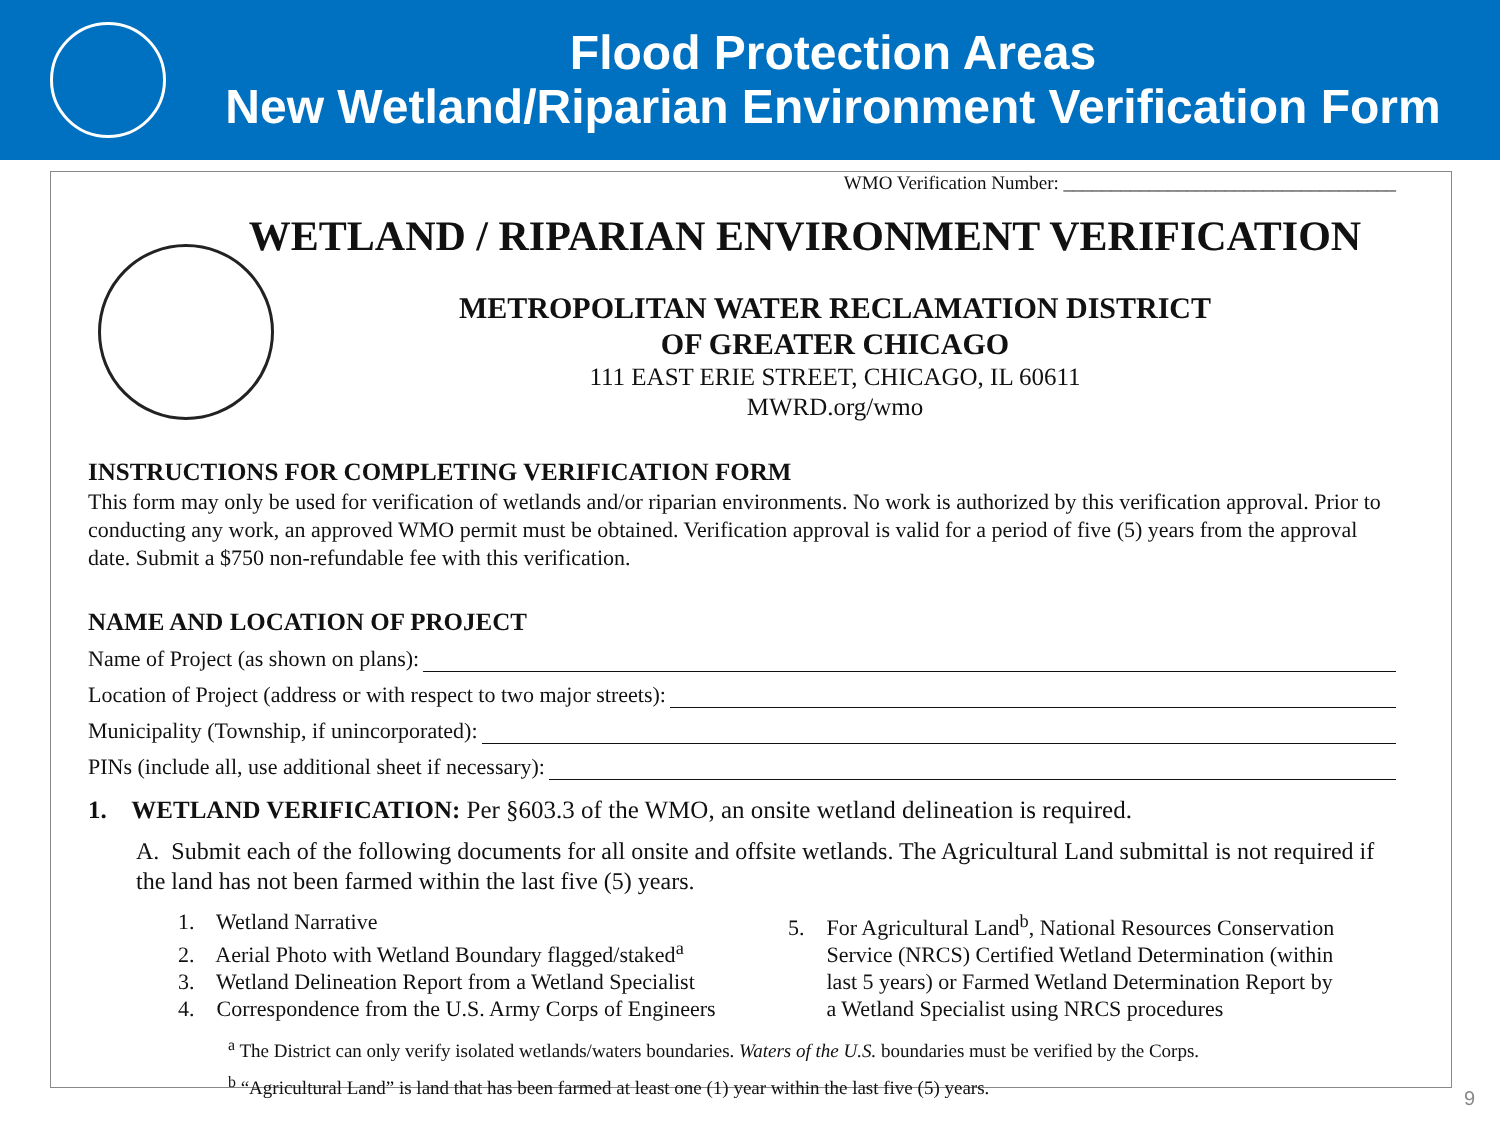Flood Protection Areas
New Wetland/Riparian Environment Verification Form
WMO Verification Number: ___________________________________
WETLAND / RIPARIAN ENVIRONMENT VERIFICATION
METROPOLITAN WATER RECLAMATION DISTRICT
OF GREATER CHICAGO
111 EAST ERIE STREET, CHICAGO, IL 60611
MWRD.org/wmo
INSTRUCTIONS FOR COMPLETING VERIFICATION FORM
This form may only be used for verification of wetlands and/or riparian environments. No work is authorized by this verification approval. Prior to conducting any work, an approved WMO permit must be obtained. Verification approval is valid for a period of five (5) years from the approval date. Submit a $750 non-refundable fee with this verification.
NAME AND LOCATION OF PROJECT
Name of Project (as shown on plans):
Location of Project (address or with respect to two major streets):
Municipality (Township, if unincorporated):
PINs (include all, use additional sheet if necessary):
1. WETLAND VERIFICATION: Per §603.3 of the WMO, an onsite wetland delineation is required.
A. Submit each of the following documents for all onsite and offsite wetlands. The Agricultural Land submittal is not required if the land has not been farmed within the last five (5) years.
1. Wetland Narrative
2. Aerial Photo with Wetland Boundary flagged/staked<sup>a</sup>
3. Wetland Delineation Report from a Wetland Specialist
4. Correspondence from the U.S. Army Corps of Engineers
5. For Agricultural Land<sup>b</sup>, National Resources Conservation
Service (NRCS) Certified Wetland Determination (within
last 5 years) or Farmed Wetland Determination Report by
a Wetland Specialist using NRCS procedures
<sup>a</sup> The District can only verify isolated wetlands/waters boundaries. Waters of the U.S. boundaries must be verified by the Corps.
<sup>b</sup> “Agricultural Land” is land that has been farmed at least one (1) year within the last five (5) years.
9